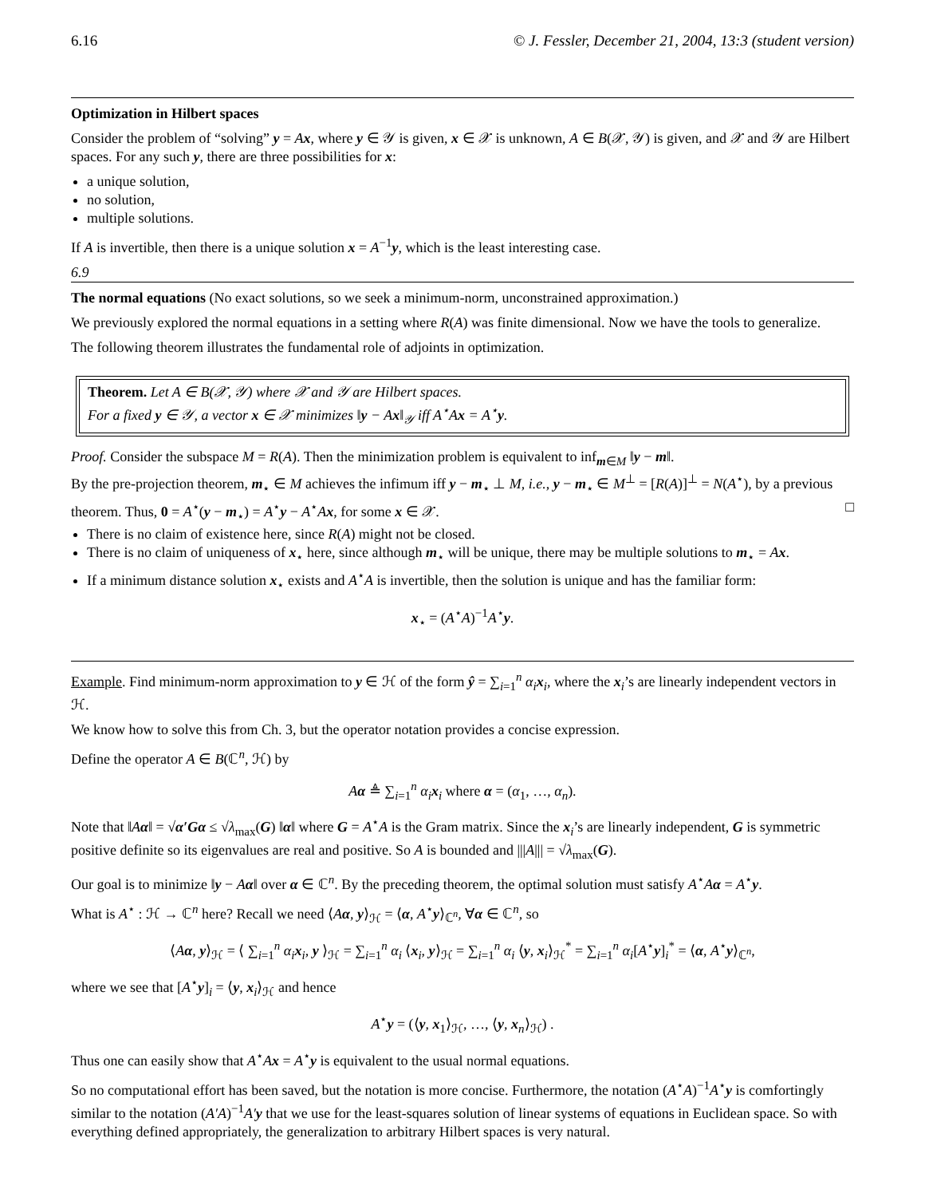6.16 © J. Fessler, December 21, 2004, 13:3 (student version)
Optimization in Hilbert spaces
Consider the problem of “solving” y = Ax, where y ∈ 𝒴 is given, x ∈ 𝒳 is unknown, A ∈ B(𝒳, 𝒴) is given, and 𝒳 and 𝒴 are Hilbert spaces. For any such y, there are three possibilities for x:
a unique solution,
no solution,
multiple solutions.
If A is invertible, then there is a unique solution x = A<sup>−1</sup>y, which is the least interesting case.
6.9
The normal equations (No exact solutions, so we seek a minimum-norm, unconstrained approximation.)
We previously explored the normal equations in a setting where R(A) was finite dimensional. Now we have the tools to generalize.
The following theorem illustrates the fundamental role of adjoints in optimization.
Theorem. Let A ∈ B(𝒳, 𝒴) where 𝒳 and 𝒴 are Hilbert spaces.
For a fixed y ∈ 𝒴, a vector x ∈ 𝒳 minimizes ‖y − Ax‖<sub>𝒴</sub> iff A<sup>⋆</sup>Ax = A<sup>⋆</sup>y.
Proof. Consider the subspace M = R(A). Then the minimization problem is equivalent to inf<sub>m∈M</sub> ‖y − m‖.
By the pre-projection theorem, m<sub>⋆</sub> ∈ M achieves the infimum iff y − m<sub>⋆</sub> ⊥ M, i.e., y − m<sub>⋆</sub> ∈ M<sup>⊥</sup> = [R(A)]<sup>⊥</sup> = N(A<sup>⋆</sup>), by a previous theorem. Thus, 0 = A<sup>⋆</sup>(y − m<sub>⋆</sub>) = A<sup>⋆</sup>y − A<sup>⋆</sup>Ax, for some x ∈ 𝒳. □
There is no claim of existence here, since R(A) might not be closed.
There is no claim of uniqueness of x<sub>⋆</sub> here, since although m<sub>⋆</sub> will be unique, there may be multiple solutions to m<sub>⋆</sub> = Ax.
If a minimum distance solution x<sub>⋆</sub> exists and A<sup>⋆</sup>A is invertible, then the solution is unique and has the familiar form:
x<sub>⋆</sub> = (A<sup>⋆</sup>A)<sup>−1</sup>A<sup>⋆</sup>y.
Example. Find minimum-norm approximation to y ∈ ℋ of the form ŷ = ∑<sub>i=1</sub><sup>n</sup> α<sub>i</sub> x<sub>i</sub>, where the x<sub>i</sub>’s are linearly independent vectors in ℋ.
We know how to solve this from Ch. 3, but the operator notation provides a concise expression.
Define the operator A ∈ B(ℂ<sup>n</sup>, ℋ) by
Aα ≜ ∑<sub>i=1</sub><sup>n</sup> α<sub>i</sub> x<sub>i</sub> where α = (α<sub>1</sub>, …, α<sub>n</sub>).
Note that ‖Aα‖ = √α′Gα ≤ √λ<sub>max</sub>(G) ‖α‖ where G = A<sup>⋆</sup>A is the Gram matrix. Since the x<sub>i</sub>’s are linearly independent, G is symmetric positive definite so its eigenvalues are real and positive. So A is bounded and |||A||| = √λ<sub>max</sub>(G).
Our goal is to minimize ‖y − Aα‖ over α ∈ ℂ<sup>n</sup>. By the preceding theorem, the optimal solution must satisfy A<sup>⋆</sup>Aα = A<sup>⋆</sup>y.
What is A<sup>⋆</sup> : ℋ → ℂ<sup>n</sup> here? Recall we need ⟨Aα, y⟩<sub>ℋ</sub> = ⟨α, A<sup>⋆</sup>y⟩<sub>ℂ<sup>n</sup></sub>, ∀α ∈ ℂ<sup>n</sup>, so
⟨Aα, y⟩<sub>ℋ</sub> = ⟨ ∑<sub>i=1</sub><sup>n</sup> α<sub>i</sub> x<sub>i</sub>, y ⟩<sub>ℋ</sub> = ∑<sub>i=1</sub><sup>n</sup> α<sub>i</sub> ⟨x<sub>i</sub>, y⟩<sub>ℋ</sub> = ∑<sub>i=1</sub><sup>n</sup> α<sub>i</sub> ⟨y, x<sub>i</sub>⟩<sub>ℋ</sub><sup>*</sup> = ∑<sub>i=1</sub><sup>n</sup> α<sub>i</sub>[A<sup>⋆</sup>y]<sub>i</sub><sup>*</sup> = ⟨α, A<sup>⋆</sup>y⟩<sub>ℂ<sup>n</sup></sub>,
where we see that [A<sup>⋆</sup>y]<sub>i</sub> = ⟨y, x<sub>i</sub>⟩<sub>ℋ</sub> and hence
A<sup>⋆</sup>y = (⟨y, x<sub>1</sub>⟩<sub>ℋ</sub>, …, ⟨y, x<sub>n</sub>⟩<sub>ℋ</sub>) .
Thus one can easily show that A<sup>⋆</sup>Ax = A<sup>⋆</sup>y is equivalent to the usual normal equations.
So no computational effort has been saved, but the notation is more concise. Furthermore, the notation (A<sup>⋆</sup>A)<sup>−1</sup>A<sup>⋆</sup>y is comfortingly similar to the notation (A′A)<sup>−1</sup>A′y that we use for the least-squares solution of linear systems of equations in Euclidean space. So with everything defined appropriately, the generalization to arbitrary Hilbert spaces is very natural.